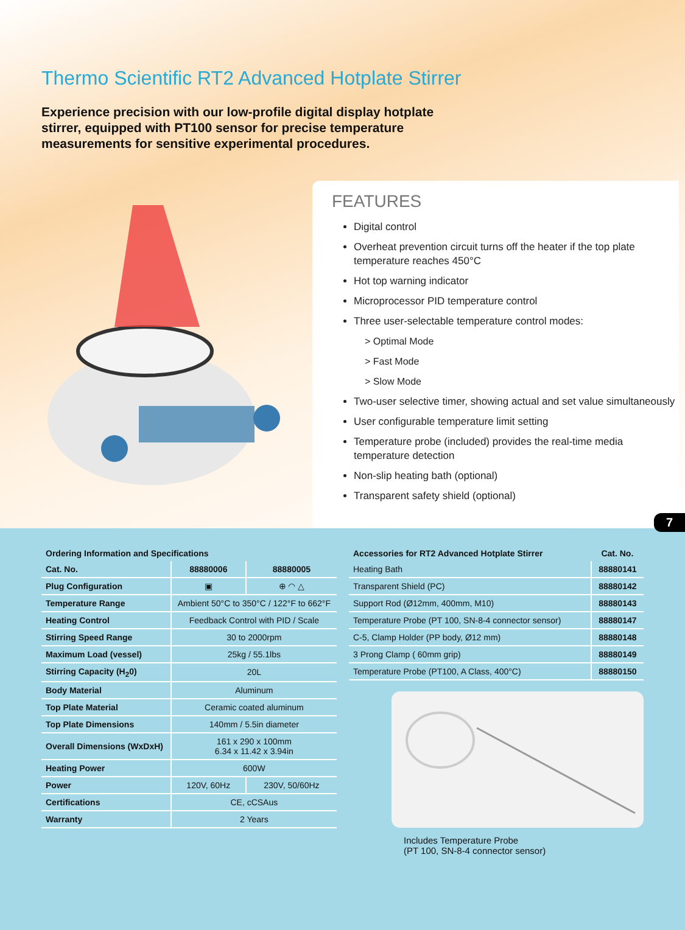Thermo Scientific RT2 Advanced Hotplate Stirrer
Experience precision with our low-profile digital display hotplate stirrer, equipped with PT100 sensor for precise temperature measurements for sensitive experimental procedures.
FEATURES
Digital control
Overheat prevention circuit turns off the heater if the top plate temperature reaches 450°C
Hot top warning indicator
Microprocessor PID temperature control
Three user-selectable temperature control modes:
> Optimal Mode
> Fast Mode
> Slow Mode
Two-user selective timer, showing actual and set value simultaneously
User configurable temperature limit setting
Temperature probe (included) provides the real-time media temperature detection
Non-slip heating bath (optional)
Transparent safety shield (optional)
7
| Ordering Information and Specifications | | |
| --- | --- | --- |
| Cat. No. | 88880006 | 88880005 |
| Plug Configuration | ▣ | ⊕ ◠ △ |
| Temperature Range | Ambient 50°C to 350°C / 122°F to 662°F | |
| Heating Control | Feedback Control with PID / Scale | |
| Stirring Speed Range | 30 to 2000rpm | |
| Maximum Load (vessel) | 25kg / 55.1lbs | |
| Stirring Capacity (H<sub>2</sub>0) | 20L | |
| Body Material | Aluminum | |
| Top Plate Material | Ceramic coated aluminum | |
| Top Plate Dimensions | 140mm / 5.5in diameter | |
| Overall Dimensions (WxDxH) | 161 x 290 x 100mm 6.34 x 11.42 x 3.94in | |
| Heating Power | 600W | |
| Power | 120V, 60Hz | 230V, 50/60Hz |
| Certifications | CE, cCSAus | |
| Warranty | 2 Years | |
| Accessories for RT2 Advanced Hotplate Stirrer | Cat. No. |
| --- | --- |
| Heating Bath | 88880141 |
| Transparent Shield (PC) | 88880142 |
| Support Rod (Ø12mm, 400mm, M10) | 88880143 |
| Temperature Probe (PT 100, SN-8-4 connector sensor) | 88880147 |
| C-5, Clamp Holder (PP body, Ø12 mm) | 88880148 |
| 3 Prong Clamp ( 60mm grip) | 88880149 |
| Temperature Probe (PT100, A Class, 400°C) | 88880150 |
Includes Temperature Probe
(PT 100, SN-8-4 connector sensor)